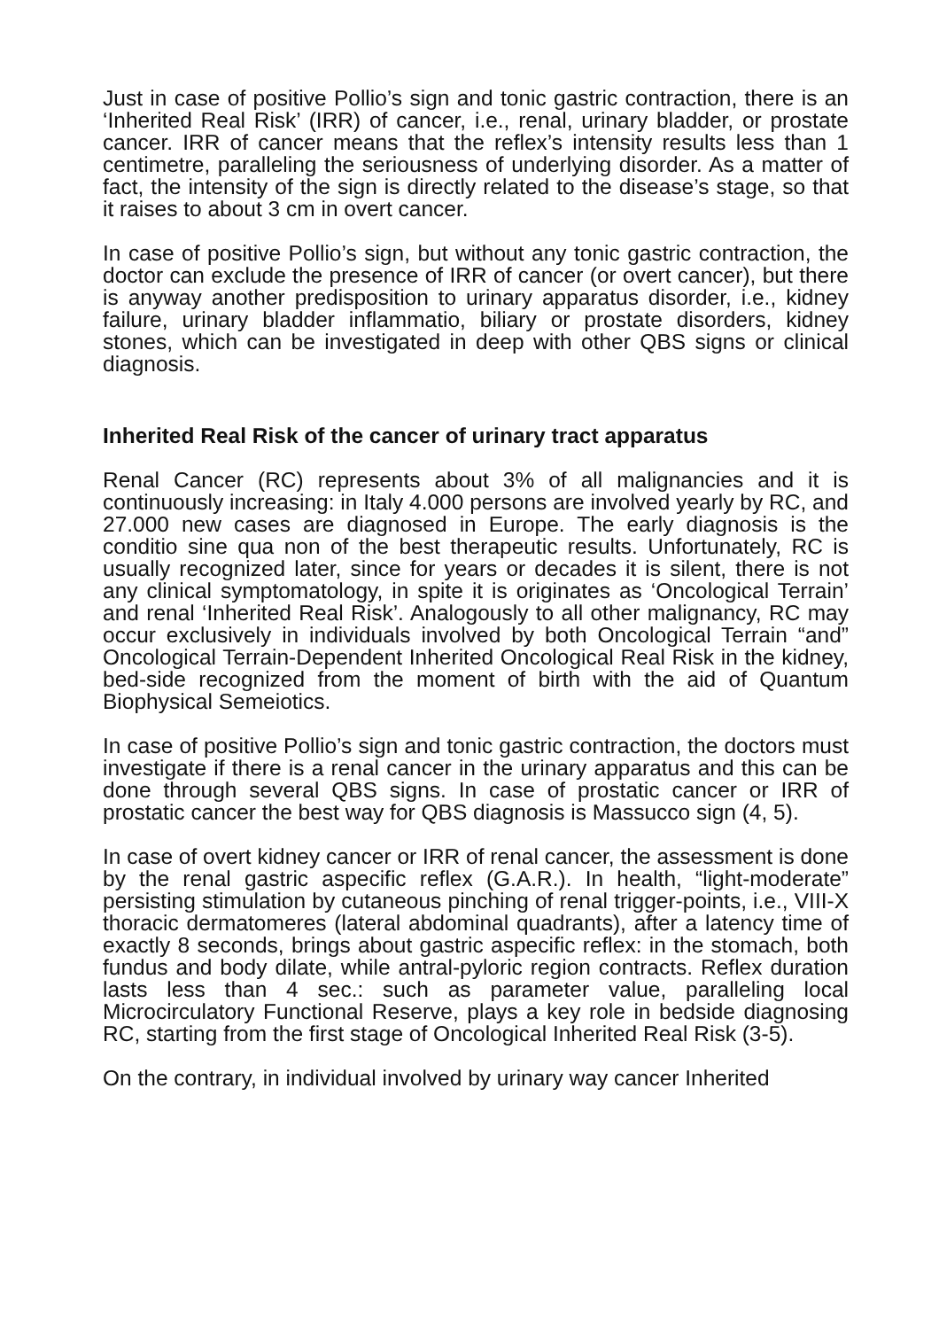Just in case of positive Pollio’s sign and tonic gastric contraction, there is an ‘Inherited Real Risk’ (IRR) of cancer, i.e., renal, urinary bladder, or prostate cancer. IRR of cancer means that the reflex’s intensity results less than 1 centimetre, paralleling the seriousness of underlying disorder. As a matter of fact, the intensity of the sign is directly related to the disease’s stage, so that it raises to about 3 cm in overt cancer.
In case of positive Pollio’s sign, but without any tonic gastric contraction, the doctor can exclude the presence of IRR of cancer (or overt cancer), but there is anyway another predisposition to urinary apparatus disorder, i.e., kidney failure, urinary bladder inflammatio, biliary or prostate disorders, kidney stones, which can be investigated in deep with other QBS signs or clinical diagnosis.
Inherited Real Risk of the cancer of urinary tract apparatus
Renal Cancer (RC) represents about 3% of all malignancies and it is continuously increasing: in Italy 4.000 persons are involved yearly by RC, and 27.000 new cases are diagnosed in Europe. The early diagnosis is the conditio sine qua non of the best therapeutic results. Unfortunately, RC is usually recognized later, since for years or decades it is silent, there is not any clinical symptomatology, in spite it is originates as ‘Oncological Terrain’ and renal ‘Inherited Real Risk’. Analogously to all other malignancy, RC may occur exclusively in individuals involved by both Oncological Terrain “and” Oncological Terrain-Dependent Inherited Oncological Real Risk in the kidney, bed-side recognized from the moment of birth with the aid of Quantum Biophysical Semeiotics.
In case of positive Pollio’s sign and tonic gastric contraction, the doctors must investigate if there is a renal cancer in the urinary apparatus and this can be done through several QBS signs. In case of prostatic cancer or IRR of prostatic cancer the best way for QBS diagnosis is Massucco sign (4, 5).
In case of overt kidney cancer or IRR of renal cancer, the assessment is done by the renal gastric aspecific reflex (G.A.R.). In health, “light-moderate” persisting stimulation by cutaneous pinching of renal trigger-points, i.e., VIII-X thoracic dermatomeres (lateral abdominal quadrants), after a latency time of exactly 8 seconds, brings about gastric aspecific reflex: in the stomach, both fundus and body dilate, while antral-pyloric region contracts. Reflex duration lasts less than 4 sec.: such as parameter value, paralleling local Microcirculatory Functional Reserve, plays a key role in bedside diagnosing RC, starting from the first stage of Oncological Inherited Real Risk (3-5).
On the contrary, in individual involved by urinary way cancer Inherited